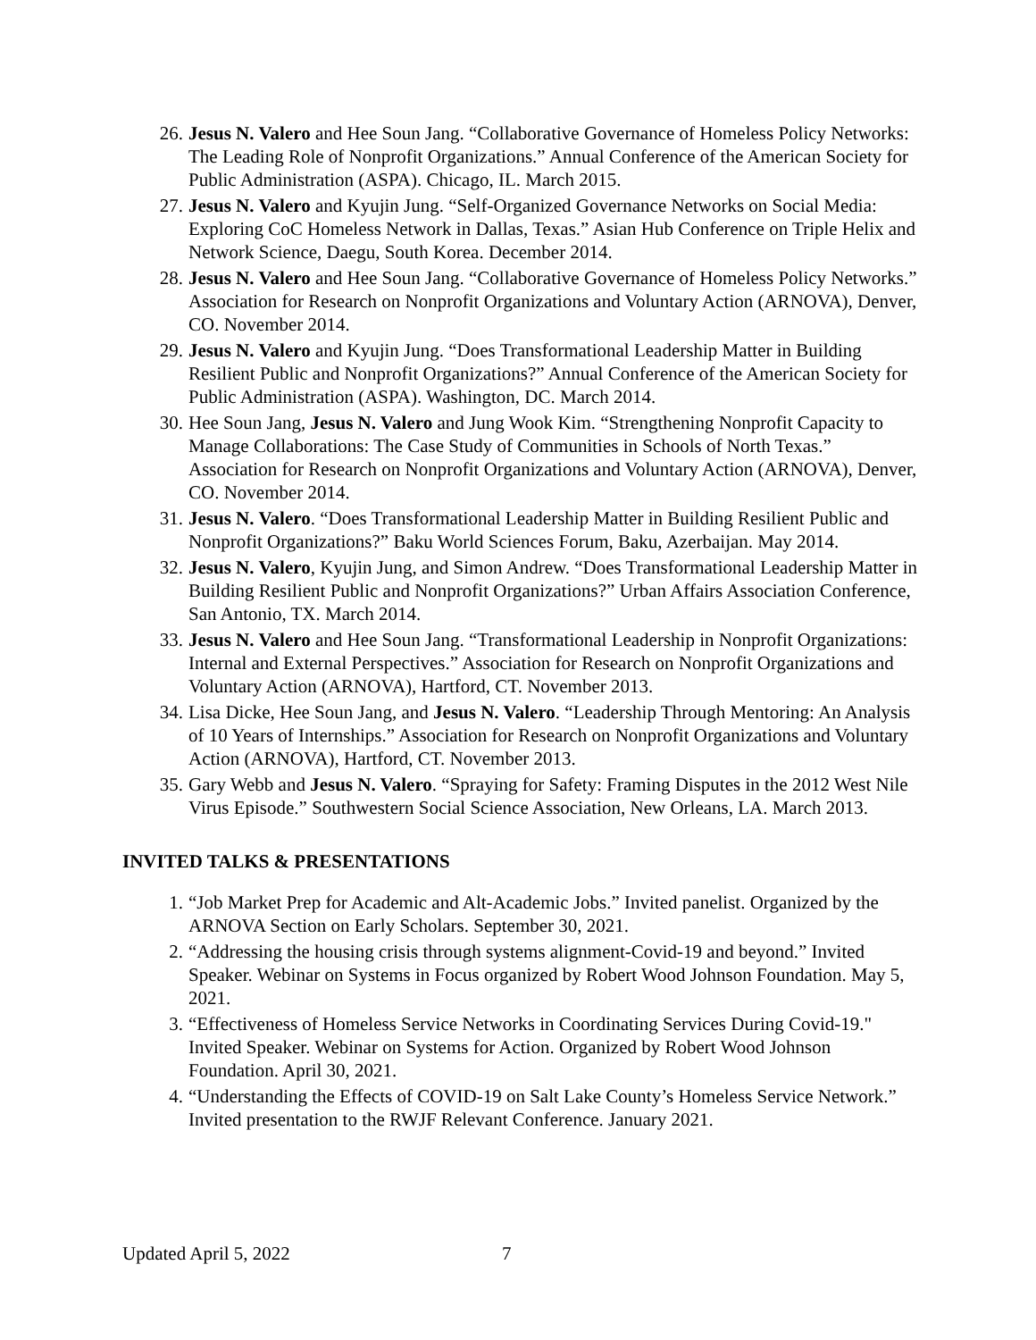26. Jesus N. Valero and Hee Soun Jang. “Collaborative Governance of Homeless Policy Networks: The Leading Role of Nonprofit Organizations.” Annual Conference of the American Society for Public Administration (ASPA). Chicago, IL. March 2015.
27. Jesus N. Valero and Kyujin Jung. “Self-Organized Governance Networks on Social Media: Exploring CoC Homeless Network in Dallas, Texas.” Asian Hub Conference on Triple Helix and Network Science, Daegu, South Korea. December 2014.
28. Jesus N. Valero and Hee Soun Jang. “Collaborative Governance of Homeless Policy Networks.” Association for Research on Nonprofit Organizations and Voluntary Action (ARNOVA), Denver, CO. November 2014.
29. Jesus N. Valero and Kyujin Jung. “Does Transformational Leadership Matter in Building Resilient Public and Nonprofit Organizations?” Annual Conference of the American Society for Public Administration (ASPA). Washington, DC. March 2014.
30. Hee Soun Jang, Jesus N. Valero and Jung Wook Kim. “Strengthening Nonprofit Capacity to Manage Collaborations: The Case Study of Communities in Schools of North Texas.” Association for Research on Nonprofit Organizations and Voluntary Action (ARNOVA), Denver, CO. November 2014.
31. Jesus N. Valero. “Does Transformational Leadership Matter in Building Resilient Public and Nonprofit Organizations?” Baku World Sciences Forum, Baku, Azerbaijan. May 2014.
32. Jesus N. Valero, Kyujin Jung, and Simon Andrew. “Does Transformational Leadership Matter in Building Resilient Public and Nonprofit Organizations?” Urban Affairs Association Conference, San Antonio, TX. March 2014.
33. Jesus N. Valero and Hee Soun Jang. “Transformational Leadership in Nonprofit Organizations: Internal and External Perspectives.” Association for Research on Nonprofit Organizations and Voluntary Action (ARNOVA), Hartford, CT. November 2013.
34. Lisa Dicke, Hee Soun Jang, and Jesus N. Valero. “Leadership Through Mentoring: An Analysis of 10 Years of Internships.” Association for Research on Nonprofit Organizations and Voluntary Action (ARNOVA), Hartford, CT. November 2013.
35. Gary Webb and Jesus N. Valero. “Spraying for Safety: Framing Disputes in the 2012 West Nile Virus Episode.” Southwestern Social Science Association, New Orleans, LA. March 2013.
INVITED TALKS & PRESENTATIONS
1. “Job Market Prep for Academic and Alt-Academic Jobs.” Invited panelist. Organized by the ARNOVA Section on Early Scholars. September 30, 2021.
2. “Addressing the housing crisis through systems alignment-Covid-19 and beyond.” Invited Speaker. Webinar on Systems in Focus organized by Robert Wood Johnson Foundation. May 5, 2021.
3. “Effectiveness of Homeless Service Networks in Coordinating Services During Covid-19." Invited Speaker. Webinar on Systems for Action. Organized by Robert Wood Johnson Foundation. April 30, 2021.
4. “Understanding the Effects of COVID-19 on Salt Lake County’s Homeless Service Network.” Invited presentation to the RWJF Relevant Conference. January 2021.
Updated April 5, 2022 7